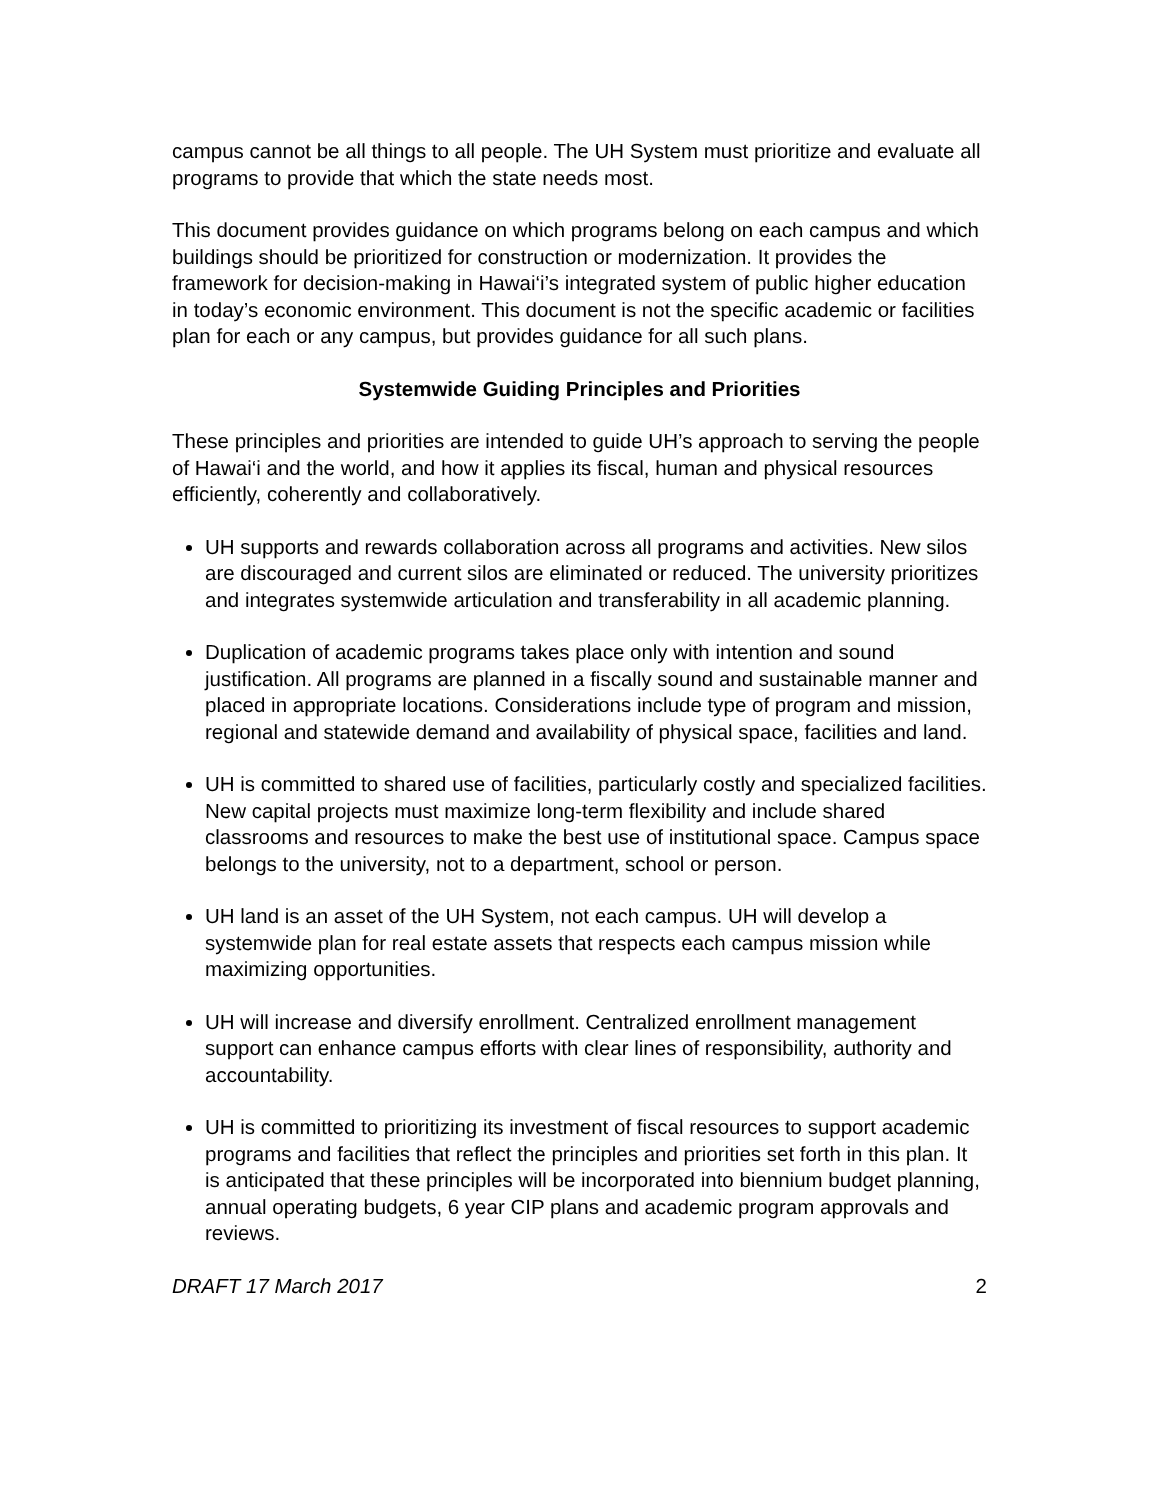campus cannot be all things to all people. The UH System must prioritize and evaluate all programs to provide that which the state needs most.
This document provides guidance on which programs belong on each campus and which buildings should be prioritized for construction or modernization. It provides the framework for decision-making in Hawai‘i’s integrated system of public higher education in today’s economic environment. This document is not the specific academic or facilities plan for each or any campus, but provides guidance for all such plans.
Systemwide Guiding Principles and Priorities
These principles and priorities are intended to guide UH’s approach to serving the people of Hawai‘i and the world, and how it applies its fiscal, human and physical resources efficiently, coherently and collaboratively.
UH supports and rewards collaboration across all programs and activities. New silos are discouraged and current silos are eliminated or reduced. The university prioritizes and integrates systemwide articulation and transferability in all academic planning.
Duplication of academic programs takes place only with intention and sound justification. All programs are planned in a fiscally sound and sustainable manner and placed in appropriate locations. Considerations include type of program and mission, regional and statewide demand and availability of physical space, facilities and land.
UH is committed to shared use of facilities, particularly costly and specialized facilities. New capital projects must maximize long-term flexibility and include shared classrooms and resources to make the best use of institutional space. Campus space belongs to the university, not to a department, school or person.
UH land is an asset of the UH System, not each campus. UH will develop a systemwide plan for real estate assets that respects each campus mission while maximizing opportunities.
UH will increase and diversify enrollment. Centralized enrollment management support can enhance campus efforts with clear lines of responsibility, authority and accountability.
UH is committed to prioritizing its investment of fiscal resources to support academic programs and facilities that reflect the principles and priorities set forth in this plan. It is anticipated that these principles will be incorporated into biennium budget planning, annual operating budgets, 6 year CIP plans and academic program approvals and reviews.
DRAFT 17 March 2017 2